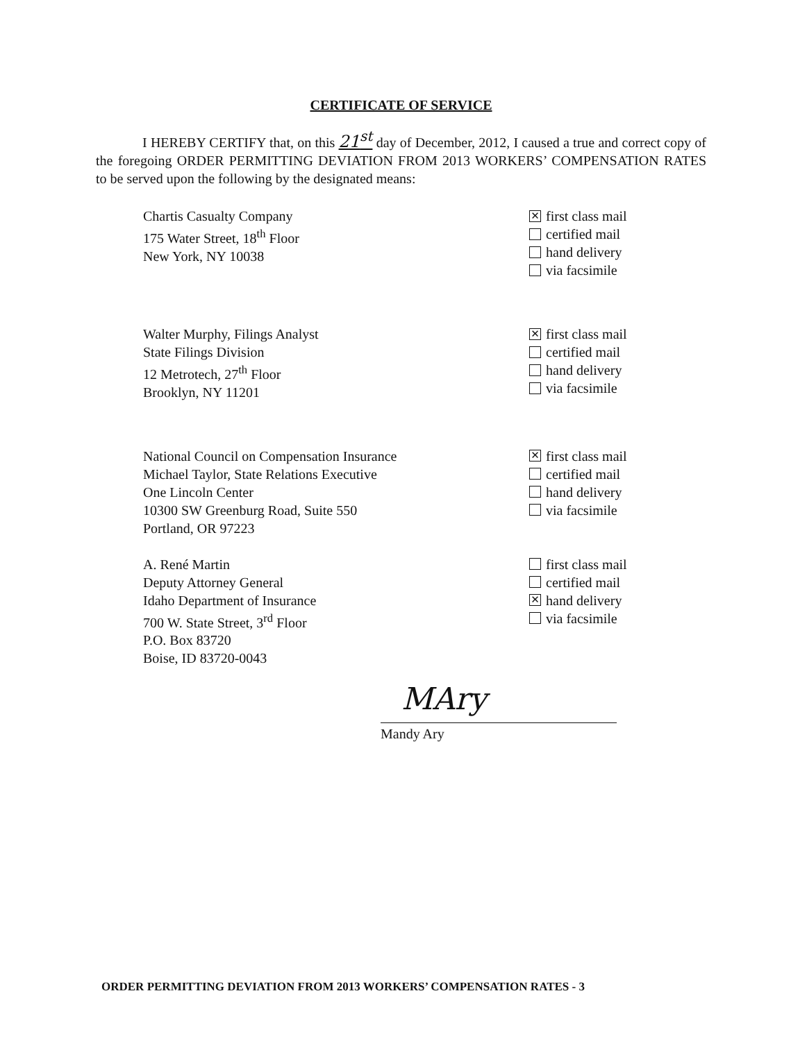CERTIFICATE OF SERVICE
I HEREBY CERTIFY that, on this 21<sup>st</sup> day of December, 2012, I caused a true and correct copy of the foregoing ORDER PERMITTING DEVIATION FROM 2013 WORKERS’ COMPENSATION RATES to be served upon the following by the designated means:
Chartis Casualty Company
175 Water Street, 18<sup>th</sup> Floor
New York, NY 10038
✕ first class mail
certified mail
hand delivery
via facsimile
Walter Murphy, Filings Analyst
State Filings Division
12 Metrotech, 27<sup>th</sup> Floor
Brooklyn, NY 11201
✕ first class mail
certified mail
hand delivery
via facsimile
National Council on Compensation Insurance
Michael Taylor, State Relations Executive
One Lincoln Center
10300 SW Greenburg Road, Suite 550
Portland, OR 97223
✕ first class mail
certified mail
hand delivery
via facsimile
A. René Martin
Deputy Attorney General
Idaho Department of Insurance
700 W. State Street, 3<sup>rd</sup> Floor
P.O. Box 83720
Boise, ID 83720-0043
first class mail
certified mail
✕ hand delivery
via facsimile
MAry
Mandy Ary
ORDER PERMITTING DEVIATION FROM 2013 WORKERS’ COMPENSATION RATES - 3